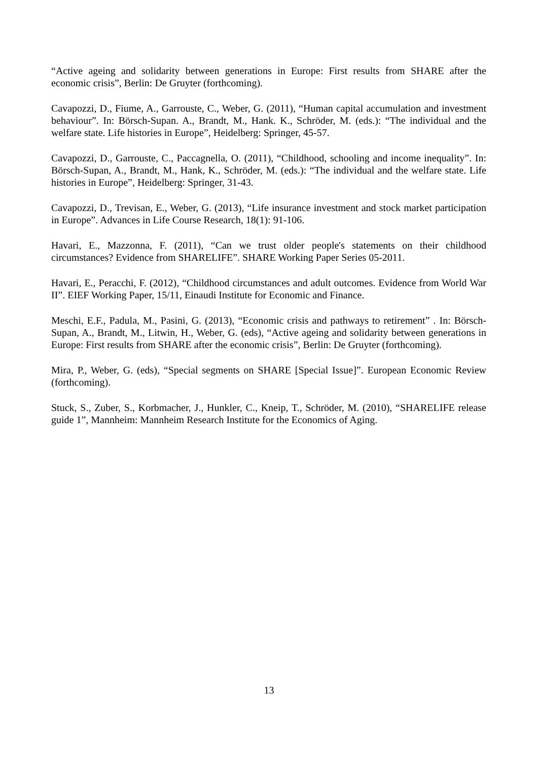“Active ageing and solidarity between generations in Europe: First results from SHARE after the economic crisis”, Berlin: De Gruyter (forthcoming).
Cavapozzi, D., Fiume, A., Garrouste, C., Weber, G. (2011), “Human capital accumulation and investment behaviour”. In: Börsch-Supan. A., Brandt, M., Hank. K., Schröder, M. (eds.): “The individual and the welfare state. Life histories in Europe”, Heidelberg: Springer, 45-57.
Cavapozzi, D., Garrouste, C., Paccagnella, O. (2011), “Childhood, schooling and income inequality”. In: Börsch-Supan, A., Brandt, M., Hank, K., Schröder, M. (eds.): “The individual and the welfare state. Life histories in Europe”, Heidelberg: Springer, 31-43.
Cavapozzi, D., Trevisan, E., Weber, G. (2013), “Life insurance investment and stock market participation in Europe”. Advances in Life Course Research, 18(1): 91-106.
Havari, E., Mazzonna, F. (2011), “Can we trust older people's statements on their childhood circumstances? Evidence from SHARELIFE”. SHARE Working Paper Series 05-2011.
Havari, E., Peracchi, F. (2012), “Childhood circumstances and adult outcomes. Evidence from World War II”. EIEF Working Paper, 15/11, Einaudi Institute for Economic and Finance.
Meschi, E.F., Padula, M., Pasini, G. (2013), “Economic crisis and pathways to retirement” . In: Börsch-Supan, A., Brandt, M., Litwin, H., Weber, G. (eds), “Active ageing and solidarity between generations in Europe: First results from SHARE after the economic crisis”, Berlin: De Gruyter (forthcoming).
Mira, P., Weber, G. (eds), “Special segments on SHARE [Special Issue]”. European Economic Review (forthcoming).
Stuck, S., Zuber, S., Korbmacher, J., Hunkler, C., Kneip, T., Schröder, M. (2010), “SHARELIFE release guide 1”, Mannheim: Mannheim Research Institute for the Economics of Aging.
13